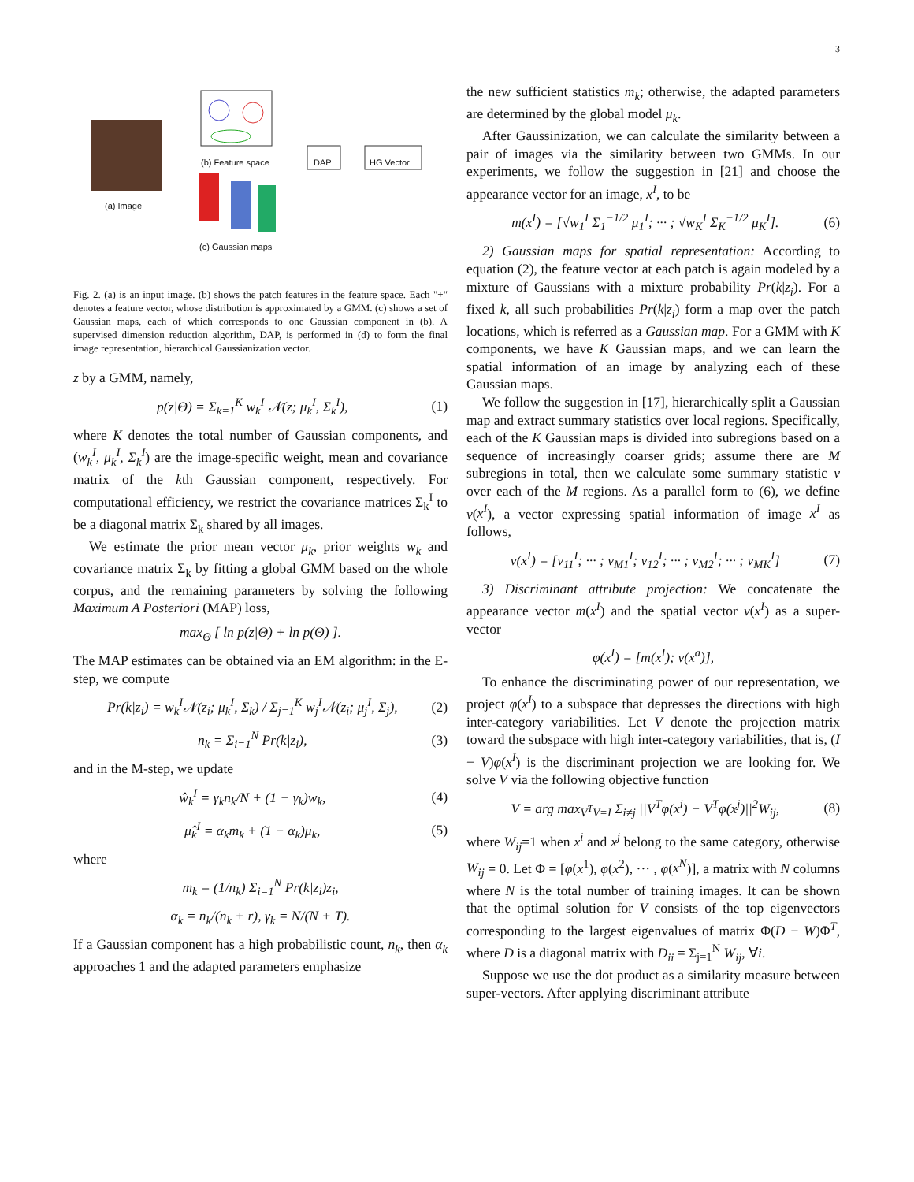3
(a) Image
(b) Feature space DAP HG Vector
(c) Gaussian maps
Fig. 2. (a) is an input image. (b) shows the patch features in the feature space. Each "+" denotes a feature vector, whose distribution is approximated by a GMM. (c) shows a set of Gaussian maps, each of which corresponds to one Gaussian component in (b). A supervised dimension reduction algorithm, DAP, is performed in (d) to form the final image representation, hierarchical Gaussianization vector.
z by a GMM, namely,
p(z|Θ) = Σ<sub>k=1</sub><sup>K</sup> w<sub>k</sub><sup>I</sup> 𝒩(z; μ<sub>k</sub><sup>I</sup>, Σ<sub>k</sub><sup>I</sup>), (1)
where K denotes the total number of Gaussian components, and (w<sub>k</sub><sup>I</sup>, μ<sub>k</sub><sup>I</sup>, Σ<sub>k</sub><sup>I</sup>) are the image-specific weight, mean and covariance matrix of the kth Gaussian component, respectively. For computational efficiency, we restrict the covariance matrices Σ<sub>k</sub><sup>I</sup> to be a diagonal matrix Σ<sub>k</sub> shared by all images.
We estimate the prior mean vector μ<sub>k</sub>, prior weights w<sub>k</sub> and covariance matrix Σ<sub>k</sub> by fitting a global GMM based on the whole corpus, and the remaining parameters by solving the following Maximum A Posteriori (MAP) loss,
max<sub>Θ</sub> [ ln p(z|Θ) + ln p(Θ) ].
The MAP estimates can be obtained via an EM algorithm: in the E-step, we compute
Pr(k|z<sub>i</sub>) = w<sub>k</sub><sup>I</sup>𝒩(z<sub>i</sub>; μ<sub>k</sub><sup>I</sup>, Σ<sub>k</sub>) / Σ<sub>j=1</sub><sup>K</sup> w<sub>j</sub><sup>I</sup>𝒩(z<sub>i</sub>; μ<sub>j</sub><sup>I</sup>, Σ<sub>j</sub>), (2)
n<sub>k</sub> = Σ<sub>i=1</sub><sup>N</sup> Pr(k|z<sub>i</sub>), (3)
and in the M-step, we update
ŵ<sub>k</sub><sup>I</sup> = γ<sub>k</sub>n<sub>k</sub>/N + (1 − γ<sub>k</sub>)w<sub>k</sub>, (4)
μ̂<sub>k</sub><sup>I</sup> = α<sub>k</sub>m<sub>k</sub> + (1 − α<sub>k</sub>)μ<sub>k</sub>, (5)
where
m<sub>k</sub> = (1/n<sub>k</sub>) Σ<sub>i=1</sub><sup>N</sup> Pr(k|z<sub>i</sub>)z<sub>i</sub>,
α<sub>k</sub> = n<sub>k</sub>/(n<sub>k</sub> + r), γ<sub>k</sub> = N/(N + T).
If a Gaussian component has a high probabilistic count, n<sub>k</sub>, then α<sub>k</sub> approaches 1 and the adapted parameters emphasize
the new sufficient statistics m<sub>k</sub>; otherwise, the adapted parameters are determined by the global model μ<sub>k</sub>.
After Gaussinization, we can calculate the similarity between a pair of images via the similarity between two GMMs. In our experiments, we follow the suggestion in [21] and choose the appearance vector for an image, x<sup>I</sup>, to be
m(x<sup>I</sup>) = [√w<sub>1</sub><sup>I</sup> Σ<sub>1</sub><sup>−1/2</sup> μ<sub>1</sub><sup>I</sup>; ··· ; √w<sub>K</sub><sup>I</sup> Σ<sub>K</sub><sup>−1/2</sup> μ<sub>K</sub><sup>I</sup>]. (6)
2) Gaussian maps for spatial representation: According to equation (2), the feature vector at each patch is again modeled by a mixture of Gaussians with a mixture probability Pr(k|z<sub>i</sub>). For a fixed k, all such probabilities Pr(k|z<sub>i</sub>) form a map over the patch locations, which is referred as a Gaussian map. For a GMM with K components, we have K Gaussian maps, and we can learn the spatial information of an image by analyzing each of these Gaussian maps.
We follow the suggestion in [17], hierarchically split a Gaussian map and extract summary statistics over local regions. Specifically, each of the K Gaussian maps is divided into subregions based on a sequence of increasingly coarser grids; assume there are M subregions in total, then we calculate some summary statistic v over each of the M regions. As a parallel form to (6), we define v(x<sup>I</sup>), a vector expressing spatial information of image x<sup>I</sup> as follows,
v(x<sup>I</sup>) = [v<sub>11</sub><sup>I</sup>; ··· ; v<sub>M1</sub><sup>I</sup>; v<sub>12</sub><sup>I</sup>; ··· ; v<sub>M2</sub><sup>I</sup>; ··· ; v<sub>MK</sub><sup>I</sup>] (7)
3) Discriminant attribute projection: We concatenate the appearance vector m(x<sup>I</sup>) and the spatial vector v(x<sup>I</sup>) as a super-vector
φ(x<sup>I</sup>) = [m(x<sup>I</sup>); v(x<sup>a</sup>)],
To enhance the discriminating power of our representation, we project φ(x<sup>I</sup>) to a subspace that depresses the directions with high inter-category variabilities. Let V denote the projection matrix toward the subspace with high inter-category variabilities, that is, (I − V)φ(x<sup>I</sup>) is the discriminant projection we are looking for. We solve V via the following objective function
V = arg max<sub>V<sup>T</sup>V=I</sub> Σ<sub>i≠j</sub> ||V<sup>T</sup>φ(x<sup>i</sup>) − V<sup>T</sup>φ(x<sup>j</sup>)||<sup>2</sup>W<sub>ij</sub>, (8)
where W<sub>ij</sub>=1 when x<sup>i</sup> and x<sup>j</sup> belong to the same category, otherwise W<sub>ij</sub> = 0. Let Φ = [φ(x<sup>1</sup>), φ(x<sup>2</sup>), ··· , φ(x<sup>N</sup>)], a matrix with N columns where N is the total number of training images. It can be shown that the optimal solution for V consists of the top eigenvectors corresponding to the largest eigenvalues of matrix Φ(D − W)Φ<sup>T</sup>, where D is a diagonal matrix with D<sub>ii</sub> = Σ<sub>j=1</sub><sup>N</sup> W<sub>ij</sub>, ∀i.
Suppose we use the dot product as a similarity measure between super-vectors. After applying discriminant attribute